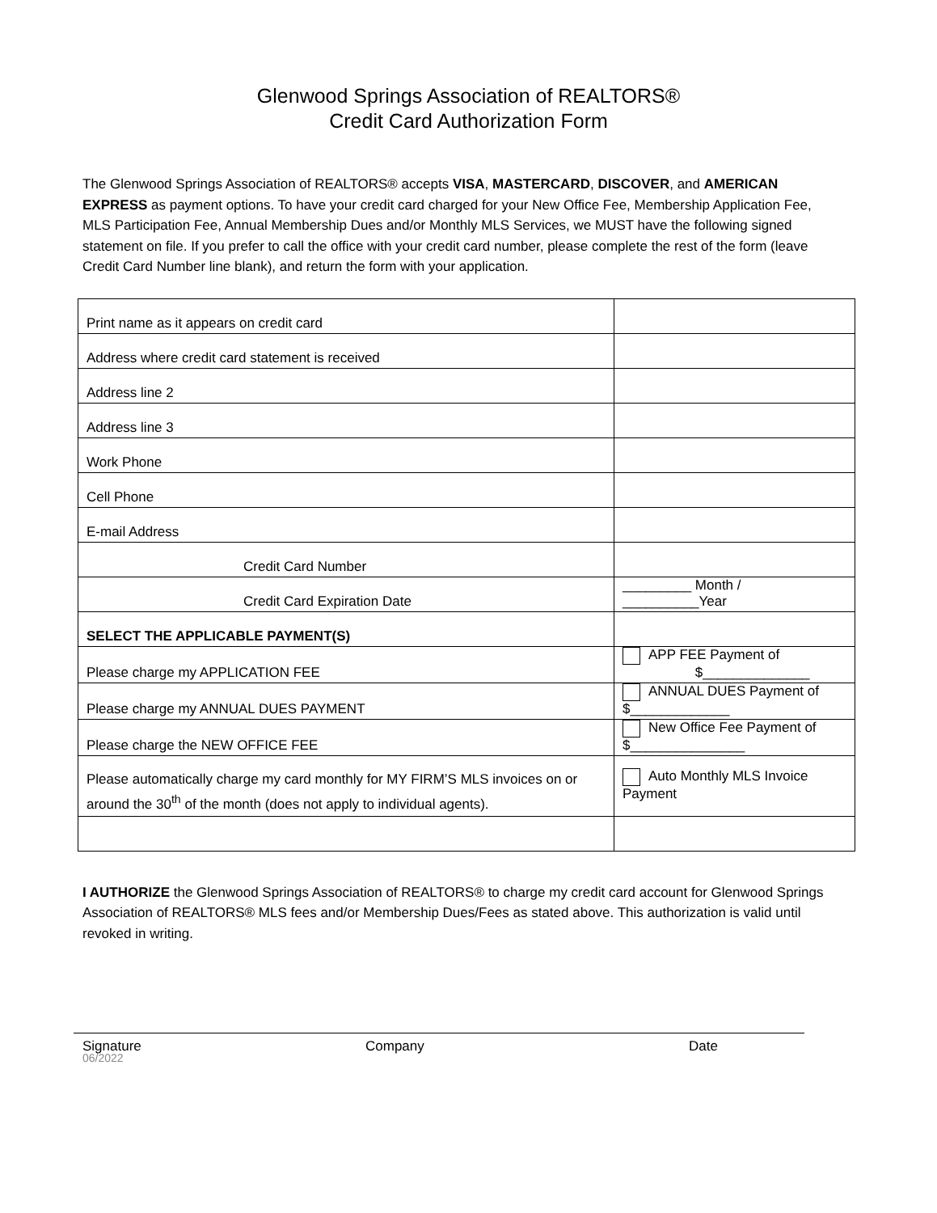Glenwood Springs Association of REALTORS®
Credit Card Authorization Form
The Glenwood Springs Association of REALTORS® accepts VISA, MASTERCARD, DISCOVER, and AMERICAN EXPRESS as payment options. To have your credit card charged for your New Office Fee, Membership Application Fee, MLS Participation Fee, Annual Membership Dues and/or Monthly MLS Services, we MUST have the following signed statement on file. If you prefer to call the office with your credit card number, please complete the rest of the form (leave Credit Card Number line blank), and return the form with your application.
| Print name as it appears on credit card | |
| Address where credit card statement is received | |
| Address line 2 | |
| Address line 3 | |
| Work Phone | |
| Cell Phone | |
| E-mail Address | |
| Credit Card Number | |
| Credit Card Expiration Date | _________ Month / __________Year |
| SELECT THE APPLICABLE PAYMENT(S) | |
| Please charge my APPLICATION FEE | APP FEE Payment of $______________ |
| Please charge my ANNUAL DUES PAYMENT | ANNUAL DUES Payment of $_____________ |
| Please charge the NEW OFFICE FEE | New Office Fee Payment of $_______________ |
| Please automatically charge my card monthly for MY FIRM’S MLS invoices on or around the 30<sup>th</sup> of the month (does not apply to individual agents). | Auto Monthly MLS Invoice Payment |
I AUTHORIZE the Glenwood Springs Association of REALTORS® to charge my credit card account for Glenwood Springs Association of REALTORS® MLS fees and/or Membership Dues/Fees as stated above. This authorization is valid until revoked in writing.
Signature Company Date
06/2022